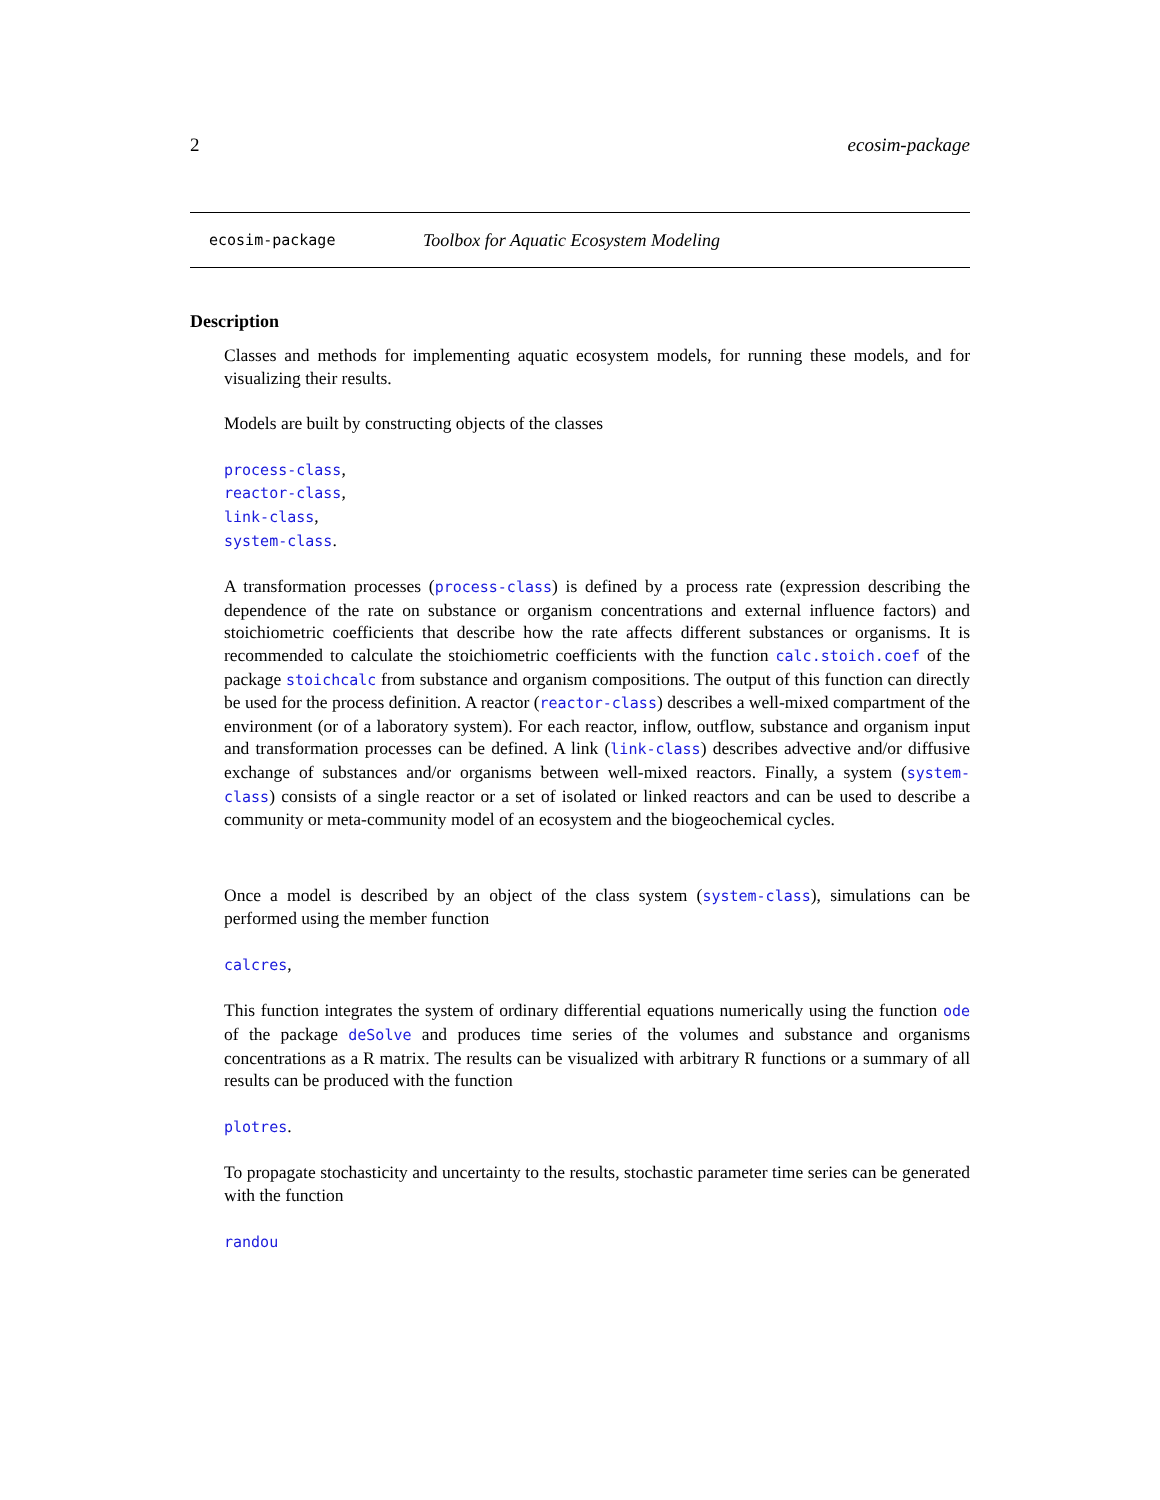2 ecosim-package
ecosim-package Toolbox for Aquatic Ecosystem Modeling
Description
Classes and methods for implementing aquatic ecosystem models, for running these models, and for visualizing their results.
Models are built by constructing objects of the classes
process-class,
reactor-class,
link-class,
system-class.
A transformation processes (process-class) is defined by a process rate (expression describing the dependence of the rate on substance or organism concentrations and external influence factors) and stoichiometric coefficients that describe how the rate affects different substances or organisms. It is recommended to calculate the stoichiometric coefficients with the function calc.stoich.coef of the package stoichcalc from substance and organism compositions. The output of this function can directly be used for the process definition. A reactor (reactor-class) describes a well-mixed compartment of the environment (or of a laboratory system). For each reactor, inflow, outflow, substance and organism input and transformation processes can be defined. A link (link-class) describes advective and/or diffusive exchange of substances and/or organisms between well-mixed reactors. Finally, a system (system-class) consists of a single reactor or a set of isolated or linked reactors and can be used to describe a community or meta-community model of an ecosystem and the biogeochemical cycles.
Once a model is described by an object of the class system (system-class), simulations can be performed using the member function
calcres,
This function integrates the system of ordinary differential equations numerically using the function ode of the package deSolve and produces time series of the volumes and substance and organisms concentrations as a R matrix. The results can be visualized with arbitrary R functions or a summary of all results can be produced with the function
plotres.
To propagate stochasticity and uncertainty to the results, stochastic parameter time series can be generated with the function
randou